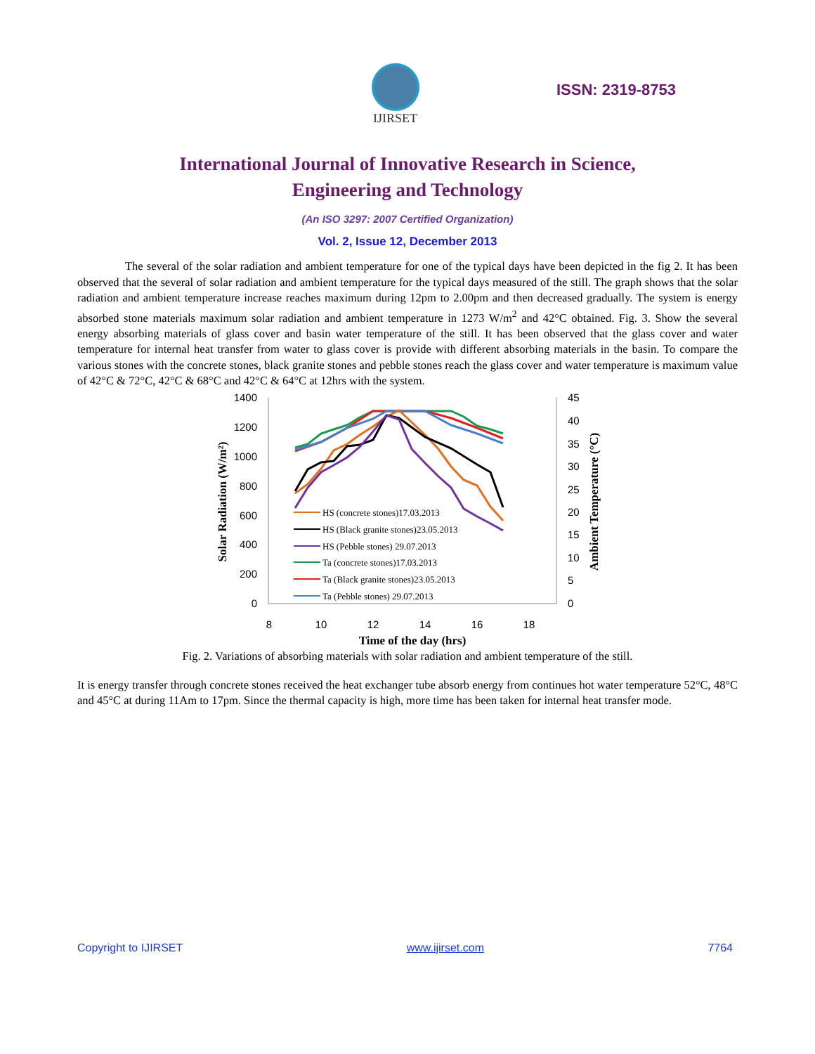IJIRSET
ISSN: 2319-8753
International Journal of Innovative Research in Science,
Engineering and Technology
(An ISO 3297: 2007 Certified Organization)
Vol. 2, Issue 12, December 2013
The several of the solar radiation and ambient temperature for one of the typical days have been depicted in the fig 2. It has been observed that the several of solar radiation and ambient temperature for the typical days measured of the still. The graph shows that the solar radiation and ambient temperature increase reaches maximum during 12pm to 2.00pm and then decreased gradually. The system is energy absorbed stone materials maximum solar radiation and ambient temperature in 1273 W/m<sup>2</sup> and 42°C obtained. Fig. 3. Show the several energy absorbing materials of glass cover and basin water temperature of the still. It has been observed that the glass cover and water temperature for internal heat transfer from water to glass cover is provide with different absorbing materials in the basin. To compare the various stones with the concrete stones, black granite stones and pebble stones reach the glass cover and water temperature is maximum value of 42°C & 72°C, 42°C & 68°C and 42°C & 64°C at 12hrs with the system.
1400
1200
1000
800
600
400
200
0
45
40
35
30
25
20
15
10
5
0
8
10
12
14
16
18
Time of the day (hrs)
Solar Radiation (W/m²)
Ambient Temperature (°C)
HS (concrete stones)17.03.2013
HS (Black granite stones)23.05.2013
HS (Pebble stones) 29.07.2013
Ta (concrete stones)17.03.2013
Ta (Black granite stones)23.05.2013
Ta (Pebble stones) 29.07.2013
Fig. 2. Variations of absorbing materials with solar radiation and ambient temperature of the still.
It is energy transfer through concrete stones received the heat exchanger tube absorb energy from continues hot water temperature 52°C, 48°C and 45°C at during 11Am to 17pm. Since the thermal capacity is high, more time has been taken for internal heat transfer mode.
Copyright to IJIRSET www.ijirset.com 7764